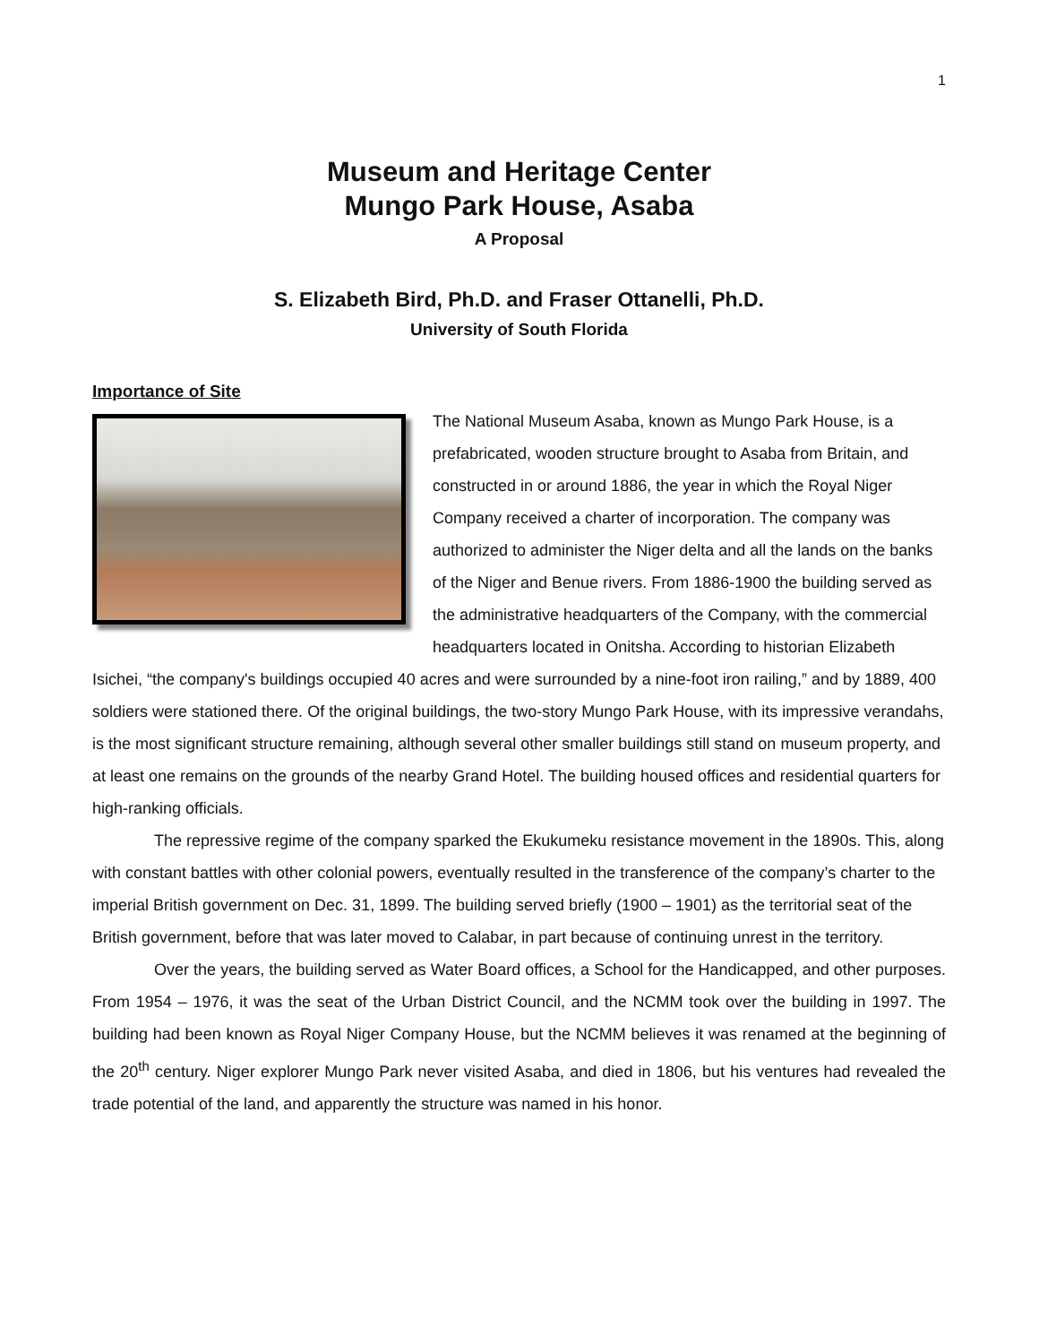1
Museum and Heritage Center
Mungo Park House, Asaba
A Proposal
S. Elizabeth Bird, Ph.D. and Fraser Ottanelli, Ph.D.
University of South Florida
Importance of Site
The National Museum Asaba, known as Mungo Park House, is a prefabricated, wooden structure brought to Asaba from Britain, and constructed in or around 1886, the year in which the Royal Niger Company received a charter of incorporation. The company was authorized to administer the Niger delta and all the lands on the banks of the Niger and Benue rivers. From 1886-1900 the building served as the administrative headquarters of the Company, with the commercial headquarters located in Onitsha. According to historian Elizabeth Isichei, “the company's buildings occupied 40 acres and were surrounded by a nine-foot iron railing,” and by 1889, 400 soldiers were stationed there. Of the original buildings, the two-story Mungo Park House, with its impressive verandahs, is the most significant structure remaining, although several other smaller buildings still stand on museum property, and at least one remains on the grounds of the nearby Grand Hotel. The building housed offices and residential quarters for high-ranking officials.
The repressive regime of the company sparked the Ekukumeku resistance movement in the 1890s. This, along with constant battles with other colonial powers, eventually resulted in the transference of the company’s charter to the imperial British government on Dec. 31, 1899. The building served briefly (1900 – 1901) as the territorial seat of the British government, before that was later moved to Calabar, in part because of continuing unrest in the territory.
Over the years, the building served as Water Board offices, a School for the Handicapped, and other purposes. From 1954 – 1976, it was the seat of the Urban District Council, and the NCMM took over the building in 1997. The building had been known as Royal Niger Company House, but the NCMM believes it was renamed at the beginning of the 20<sup>th</sup> century. Niger explorer Mungo Park never visited Asaba, and died in 1806, but his ventures had revealed the trade potential of the land, and apparently the structure was named in his honor.